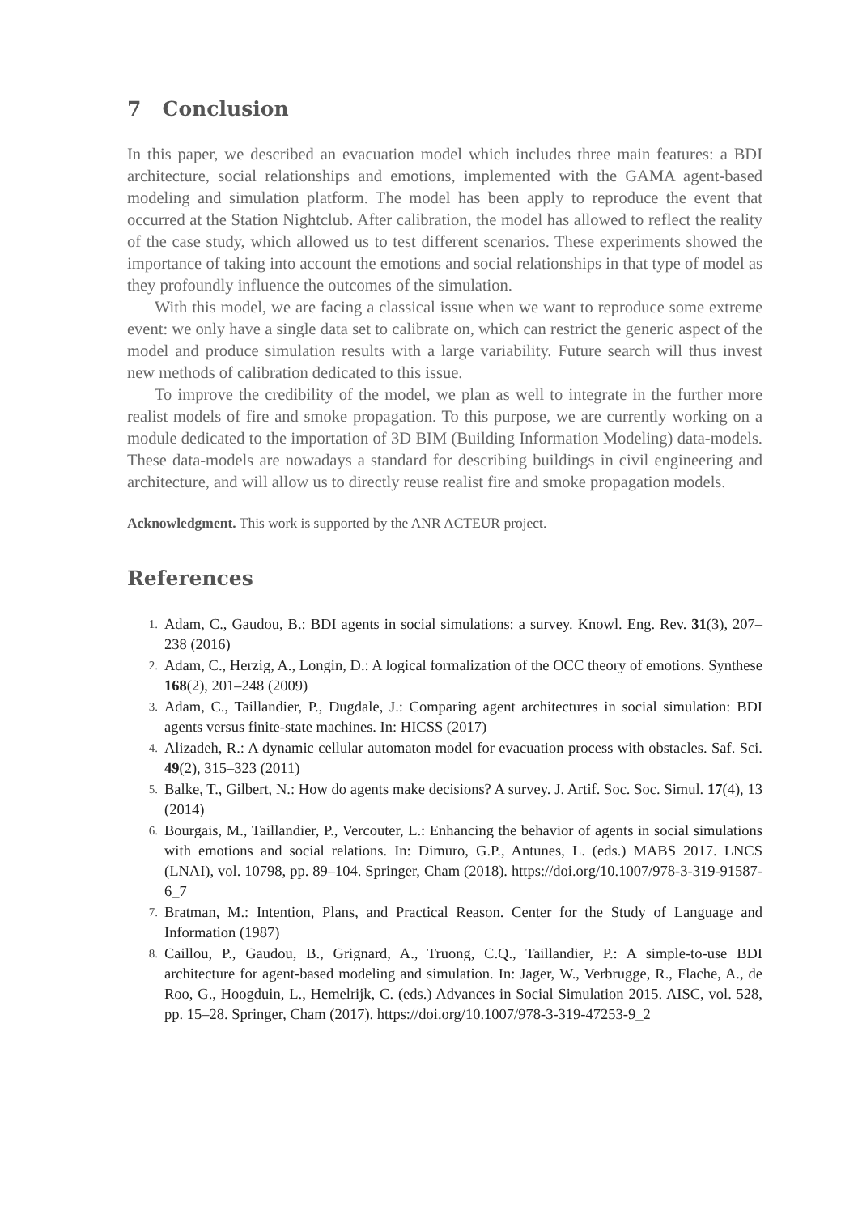7 Conclusion
In this paper, we described an evacuation model which includes three main features: a BDI architecture, social relationships and emotions, implemented with the GAMA agent-based modeling and simulation platform. The model has been apply to reproduce the event that occurred at the Station Nightclub. After calibration, the model has allowed to reflect the reality of the case study, which allowed us to test different scenarios. These experiments showed the importance of taking into account the emotions and social relationships in that type of model as they profoundly influence the outcomes of the simulation.
With this model, we are facing a classical issue when we want to reproduce some extreme event: we only have a single data set to calibrate on, which can restrict the generic aspect of the model and produce simulation results with a large variability. Future search will thus invest new methods of calibration dedicated to this issue.
To improve the credibility of the model, we plan as well to integrate in the further more realist models of fire and smoke propagation. To this purpose, we are currently working on a module dedicated to the importation of 3D BIM (Building Information Modeling) data-models. These data-models are nowadays a standard for describing buildings in civil engineering and architecture, and will allow us to directly reuse realist fire and smoke propagation models.
Acknowledgment. This work is supported by the ANR ACTEUR project.
References
1. Adam, C., Gaudou, B.: BDI agents in social simulations: a survey. Knowl. Eng. Rev. 31(3), 207–238 (2016)
2. Adam, C., Herzig, A., Longin, D.: A logical formalization of the OCC theory of emotions. Synthese 168(2), 201–248 (2009)
3. Adam, C., Taillandier, P., Dugdale, J.: Comparing agent architectures in social simulation: BDI agents versus finite-state machines. In: HICSS (2017)
4. Alizadeh, R.: A dynamic cellular automaton model for evacuation process with obstacles. Saf. Sci. 49(2), 315–323 (2011)
5. Balke, T., Gilbert, N.: How do agents make decisions? A survey. J. Artif. Soc. Soc. Simul. 17(4), 13 (2014)
6. Bourgais, M., Taillandier, P., Vercouter, L.: Enhancing the behavior of agents in social simulations with emotions and social relations. In: Dimuro, G.P., Antunes, L. (eds.) MABS 2017. LNCS (LNAI), vol. 10798, pp. 89–104. Springer, Cham (2018). https://doi.org/10.1007/978-3-319-91587-6_7
7. Bratman, M.: Intention, Plans, and Practical Reason. Center for the Study of Language and Information (1987)
8. Caillou, P., Gaudou, B., Grignard, A., Truong, C.Q., Taillandier, P.: A simple-to-use BDI architecture for agent-based modeling and simulation. In: Jager, W., Verbrugge, R., Flache, A., de Roo, G., Hoogduin, L., Hemelrijk, C. (eds.) Advances in Social Simulation 2015. AISC, vol. 528, pp. 15–28. Springer, Cham (2017). https://doi.org/10.1007/978-3-319-47253-9_2